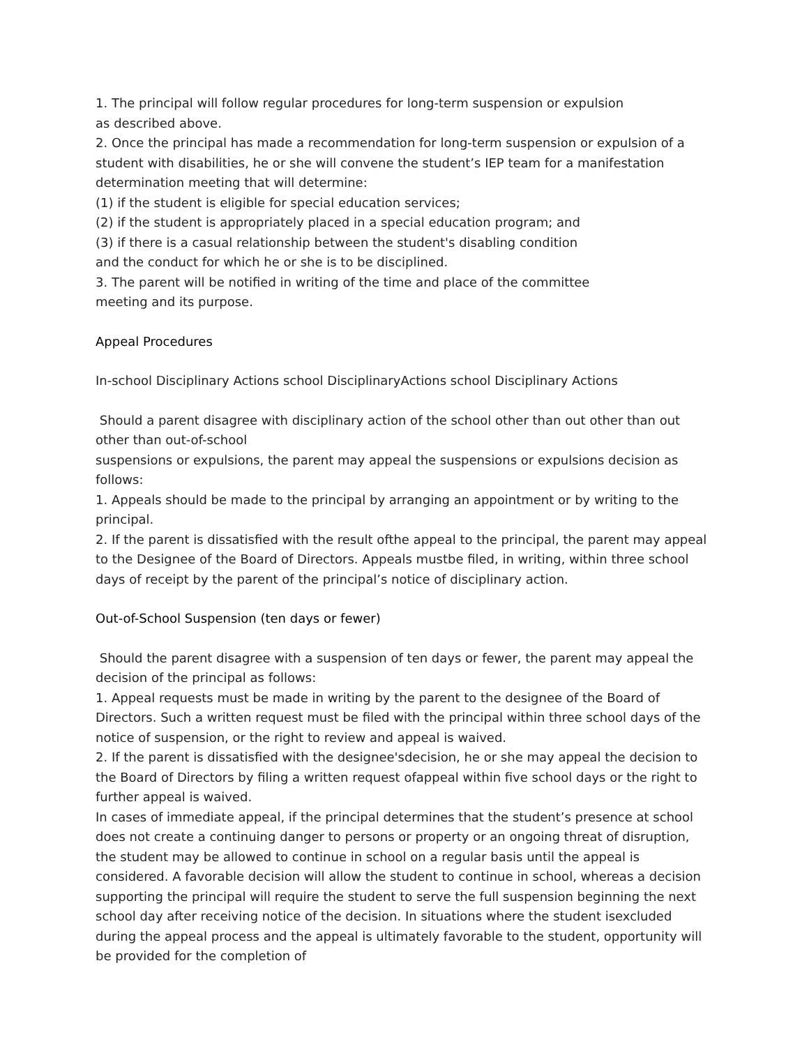1. The principal will follow regular procedures for long-term suspension or expulsion
as described above.
2. Once the principal has made a recommendation for long-term suspension or expulsion of a student with disabilities, he or she will convene the student’s IEP team for a manifestation determination meeting that will determine:
(1) if the student is eligible for special education services;
(2) if the student is appropriately placed in a special education program; and
(3) if there is a casual relationship between the student's disabling condition
and the conduct for which he or she is to be disciplined.
3. The parent will be notified in writing of the time and place of the committee
meeting and its purpose.
Appeal Procedures
In-school Disciplinary Actions school DisciplinaryActions school Disciplinary Actions
Should a parent disagree with disciplinary action of the school other than out other than out other than out-of-school
suspensions or expulsions, the parent may appeal the suspensions or expulsions decision as follows:
1. Appeals should be made to the principal by arranging an appointment or by writing to the principal.
2. If the parent is dissatisfied with the result ofthe appeal to the principal, the parent may appeal to the Designee of the Board of Directors. Appeals mustbe filed, in writing, within three school days of receipt by the parent of the principal’s notice of disciplinary action.
Out-of-School Suspension (ten days or fewer)
Should the parent disagree with a suspension of ten days or fewer, the parent may appeal the decision of the principal as follows:
1. Appeal requests must be made in writing by the parent to the designee of the Board of Directors. Such a written request must be filed with the principal within three school days of the notice of suspension, or the right to review and appeal is waived.
2. If the parent is dissatisfied with the designee'sdecision, he or she may appeal the decision to the Board of Directors by filing a written request ofappeal within five school days or the right to further appeal is waived.
In cases of immediate appeal, if the principal determines that the student’s presence at school does not create a continuing danger to persons or property or an ongoing threat of disruption, the student may be allowed to continue in school on a regular basis until the appeal is considered. A favorable decision will allow the student to continue in school, whereas a decision supporting the principal will require the student to serve the full suspension beginning the next school day after receiving notice of the decision. In situations where the student isexcluded during the appeal process and the appeal is ultimately favorable to the student, opportunity will be provided for the completion of